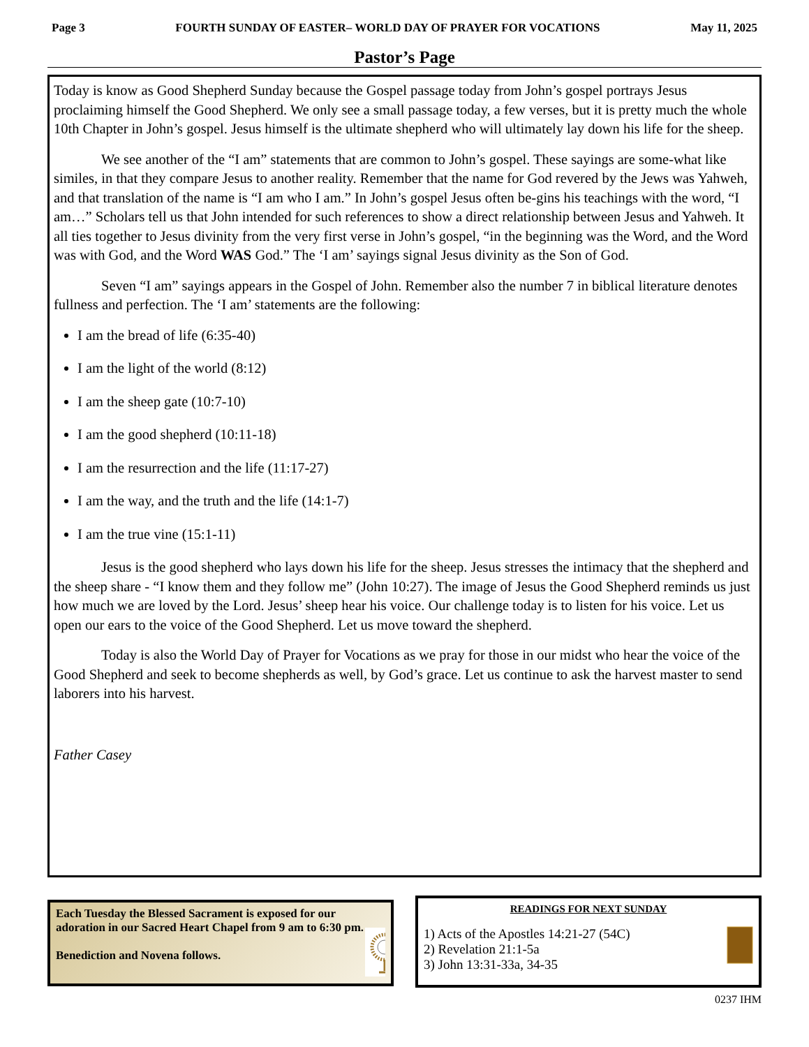Page 3 FOURTH SUNDAY OF EASTER– WORLD DAY OF PRAYER FOR VOCATIONS May 11, 2025
Pastor’s Page
Today is know as Good Shepherd Sunday because the Gospel passage today from John’s gospel portrays Jesus proclaiming himself the Good Shepherd. We only see a small passage today, a few verses, but it is pretty much the whole 10th Chapter in John’s gospel. Jesus himself is the ultimate shepherd who will ultimately lay down his life for the sheep.
We see another of the “I am” statements that are common to John’s gospel. These sayings are some-what like similes, in that they compare Jesus to another reality. Remember that the name for God revered by the Jews was Yahweh, and that translation of the name is “I am who I am.” In John’s gospel Jesus often be-gins his teachings with the word, “I am…” Scholars tell us that John intended for such references to show a direct relationship between Jesus and Yahweh. It all ties together to Jesus divinity from the very first verse in John’s gospel, “in the beginning was the Word, and the Word was with God, and the Word WAS God.” The ‘I am’ sayings signal Jesus divinity as the Son of God.
Seven “I am” sayings appears in the Gospel of John. Remember also the number 7 in biblical literature denotes fullness and perfection. The ‘I am’ statements are the following:
I am the bread of life (6:35-40)
I am the light of the world (8:12)
I am the sheep gate (10:7-10)
I am the good shepherd (10:11-18)
I am the resurrection and the life (11:17-27)
I am the way, and the truth and the life (14:1-7)
I am the true vine (15:1-11)
Jesus is the good shepherd who lays down his life for the sheep. Jesus stresses the intimacy that the shepherd and the sheep share - “I know them and they follow me” (John 10:27). The image of Jesus the Good Shepherd reminds us just how much we are loved by the Lord. Jesus’ sheep hear his voice. Our challenge today is to listen for his voice. Let us open our ears to the voice of the Good Shepherd. Let us move toward the shepherd.
Today is also the World Day of Prayer for Vocations as we pray for those in our midst who hear the voice of the Good Shepherd and seek to become shepherds as well, by God’s grace. Let us continue to ask the harvest master to send laborers into his harvest.
Father Casey
Each Tuesday the Blessed Sacrament is exposed for our adoration in our Sacred Heart Chapel from 9 am to 6:30 pm.
Benediction and Novena follows.
READINGS FOR NEXT SUNDAY
1) Acts of the Apostles 14:21-27 (54C)
2) Revelation 21:1-5a
3) John 13:31-33a, 34-35
0237 IHM